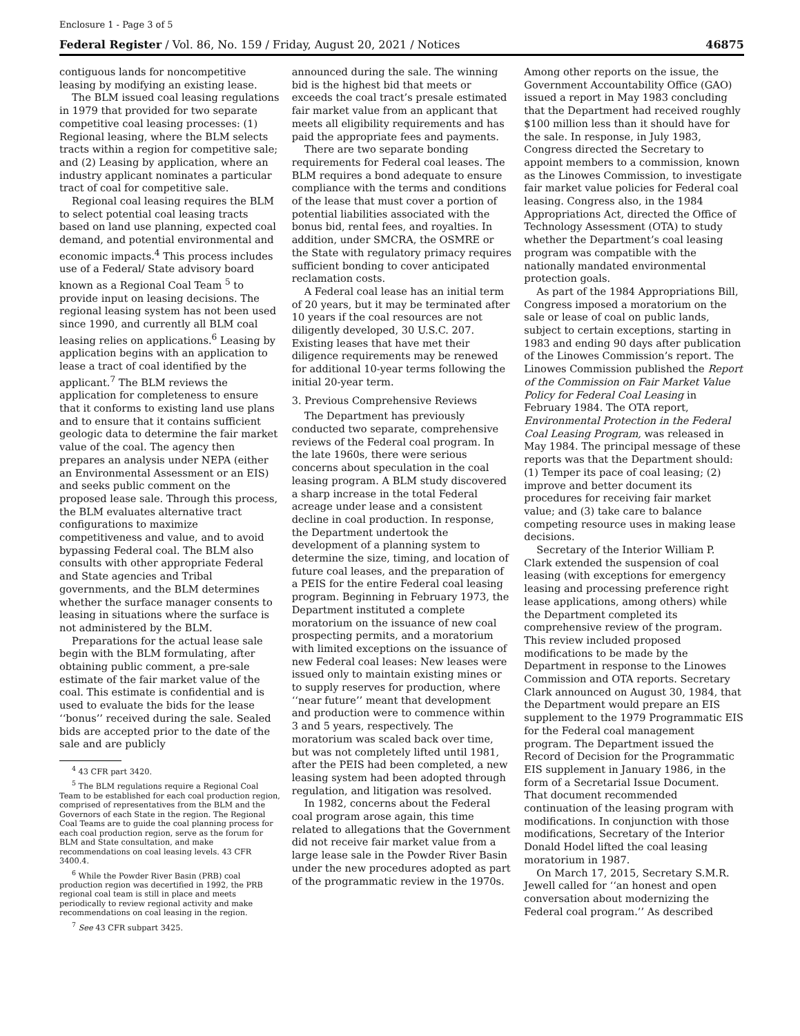Enclosure 1 - Page 3 of 5
Federal Register / Vol. 86, No. 159 / Friday, August 20, 2021 / Notices 46875
contiguous lands for noncompetitive leasing by modifying an existing lease.
The BLM issued coal leasing regulations in 1979 that provided for two separate competitive coal leasing processes: (1) Regional leasing, where the BLM selects tracts within a region for competitive sale; and (2) Leasing by application, where an industry applicant nominates a particular tract of coal for competitive sale.
Regional coal leasing requires the BLM to select potential coal leasing tracts based on land use planning, expected coal demand, and potential environmental and economic impacts.<sup>4</sup> This process includes use of a Federal/ State advisory board known as a Regional Coal Team <sup>5</sup> to provide input on leasing decisions. The regional leasing system has not been used since 1990, and currently all BLM coal leasing relies on applications.<sup>6</sup> Leasing by application begins with an application to lease a tract of coal identified by the applicant.<sup>7</sup> The BLM reviews the application for completeness to ensure that it conforms to existing land use plans and to ensure that it contains sufficient geologic data to determine the fair market value of the coal. The agency then prepares an analysis under NEPA (either an Environmental Assessment or an EIS) and seeks public comment on the proposed lease sale. Through this process, the BLM evaluates alternative tract configurations to maximize competitiveness and value, and to avoid bypassing Federal coal. The BLM also consults with other appropriate Federal and State agencies and Tribal governments, and the BLM determines whether the surface manager consents to leasing in situations where the surface is not administered by the BLM.
Preparations for the actual lease sale begin with the BLM formulating, after obtaining public comment, a pre-sale estimate of the fair market value of the coal. This estimate is confidential and is used to evaluate the bids for the lease ‘‘bonus’’ received during the sale. Sealed bids are accepted prior to the date of the sale and are publicly
<sup>4</sup> 43 CFR part 3420.
<sup>5</sup> The BLM regulations require a Regional Coal Team to be established for each coal production region, comprised of representatives from the BLM and the Governors of each State in the region. The Regional Coal Teams are to guide the coal planning process for each coal production region, serve as the forum for BLM and State consultation, and make recommendations on coal leasing levels. 43 CFR 3400.4.
<sup>6</sup> While the Powder River Basin (PRB) coal production region was decertified in 1992, the PRB regional coal team is still in place and meets periodically to review regional activity and make recommendations on coal leasing in the region.
<sup>7</sup> See 43 CFR subpart 3425.
announced during the sale. The winning bid is the highest bid that meets or exceeds the coal tract’s presale estimated fair market value from an applicant that meets all eligibility requirements and has paid the appropriate fees and payments.
There are two separate bonding requirements for Federal coal leases. The BLM requires a bond adequate to ensure compliance with the terms and conditions of the lease that must cover a portion of potential liabilities associated with the bonus bid, rental fees, and royalties. In addition, under SMCRA, the OSMRE or the State with regulatory primacy requires sufficient bonding to cover anticipated reclamation costs.
A Federal coal lease has an initial term of 20 years, but it may be terminated after 10 years if the coal resources are not diligently developed, 30 U.S.C. 207. Existing leases that have met their diligence requirements may be renewed for additional 10-year terms following the initial 20-year term.
3. Previous Comprehensive Reviews
The Department has previously conducted two separate, comprehensive reviews of the Federal coal program. In the late 1960s, there were serious concerns about speculation in the coal leasing program. A BLM study discovered a sharp increase in the total Federal acreage under lease and a consistent decline in coal production. In response, the Department undertook the development of a planning system to determine the size, timing, and location of future coal leases, and the preparation of a PEIS for the entire Federal coal leasing program. Beginning in February 1973, the Department instituted a complete moratorium on the issuance of new coal prospecting permits, and a moratorium with limited exceptions on the issuance of new Federal coal leases: New leases were issued only to maintain existing mines or to supply reserves for production, where ‘‘near future’’ meant that development and production were to commence within 3 and 5 years, respectively. The moratorium was scaled back over time, but was not completely lifted until 1981, after the PEIS had been completed, a new leasing system had been adopted through regulation, and litigation was resolved.
In 1982, concerns about the Federal coal program arose again, this time related to allegations that the Government did not receive fair market value from a large lease sale in the Powder River Basin under the new procedures adopted as part of the programmatic review in the 1970s.
Among other reports on the issue, the Government Accountability Office (GAO) issued a report in May 1983 concluding that the Department had received roughly $100 million less than it should have for the sale. In response, in July 1983, Congress directed the Secretary to appoint members to a commission, known as the Linowes Commission, to investigate fair market value policies for Federal coal leasing. Congress also, in the 1984 Appropriations Act, directed the Office of Technology Assessment (OTA) to study whether the Department’s coal leasing program was compatible with the nationally mandated environmental protection goals.
As part of the 1984 Appropriations Bill, Congress imposed a moratorium on the sale or lease of coal on public lands, subject to certain exceptions, starting in 1983 and ending 90 days after publication of the Linowes Commission’s report. The Linowes Commission published the Report of the Commission on Fair Market Value Policy for Federal Coal Leasing in February 1984. The OTA report, Environmental Protection in the Federal Coal Leasing Program, was released in May 1984. The principal message of these reports was that the Department should: (1) Temper its pace of coal leasing; (2) improve and better document its procedures for receiving fair market value; and (3) take care to balance competing resource uses in making lease decisions.
Secretary of the Interior William P. Clark extended the suspension of coal leasing (with exceptions for emergency leasing and processing preference right lease applications, among others) while the Department completed its comprehensive review of the program. This review included proposed modifications to be made by the Department in response to the Linowes Commission and OTA reports. Secretary Clark announced on August 30, 1984, that the Department would prepare an EIS supplement to the 1979 Programmatic EIS for the Federal coal management program. The Department issued the Record of Decision for the Programmatic EIS supplement in January 1986, in the form of a Secretarial Issue Document. That document recommended continuation of the leasing program with modifications. In conjunction with those modifications, Secretary of the Interior Donald Hodel lifted the coal leasing moratorium in 1987.
On March 17, 2015, Secretary S.M.R. Jewell called for ‘‘an honest and open conversation about modernizing the Federal coal program.’’ As described